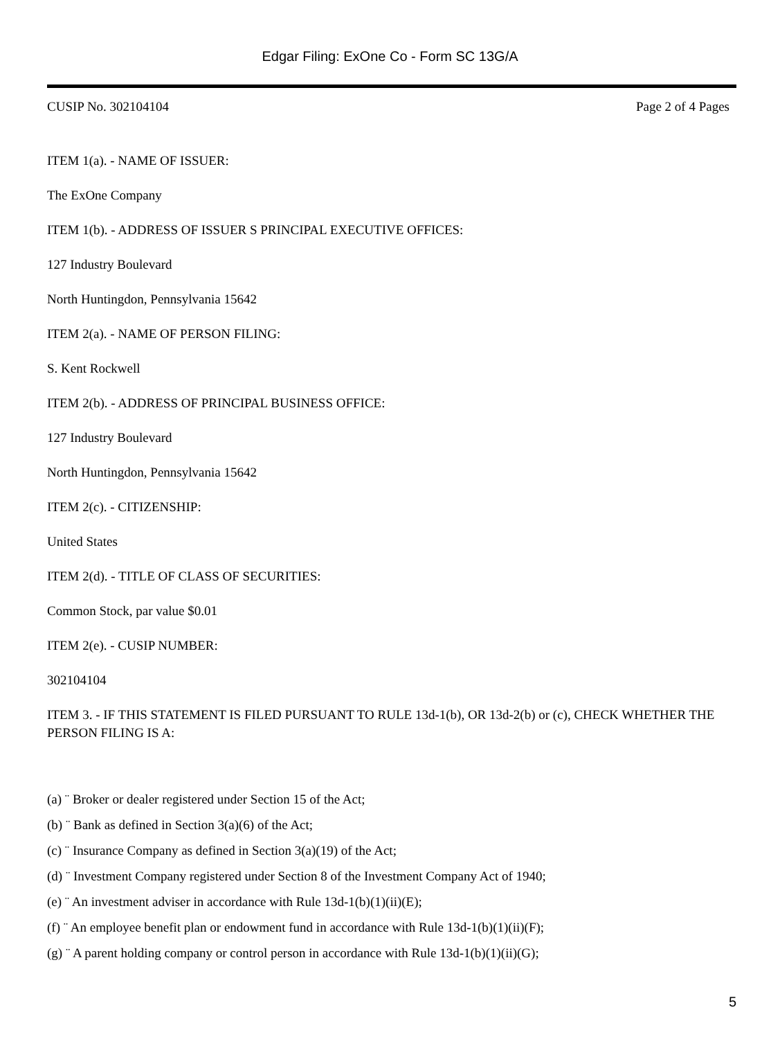Edgar Filing: ExOne Co - Form SC 13G/A
CUSIP No. 302104104 Page 2 of 4 Pages
ITEM 1(a). - NAME OF ISSUER:
The ExOne Company
ITEM 1(b). - ADDRESS OF ISSUER S PRINCIPAL EXECUTIVE OFFICES:
127 Industry Boulevard
North Huntingdon, Pennsylvania 15642
ITEM 2(a). - NAME OF PERSON FILING:
S. Kent Rockwell
ITEM 2(b). - ADDRESS OF PRINCIPAL BUSINESS OFFICE:
127 Industry Boulevard
North Huntingdon, Pennsylvania 15642
ITEM 2(c). - CITIZENSHIP:
United States
ITEM 2(d). - TITLE OF CLASS OF SECURITIES:
Common Stock, par value $0.01
ITEM 2(e). - CUSIP NUMBER:
302104104
ITEM 3. - IF THIS STATEMENT IS FILED PURSUANT TO RULE 13d-1(b), OR 13d-2(b) or (c), CHECK WHETHER THE PERSON FILING IS A:
(a) ¨ Broker or dealer registered under Section 15 of the Act;
(b) ¨ Bank as defined in Section 3(a)(6) of the Act;
(c) ¨ Insurance Company as defined in Section 3(a)(19) of the Act;
(d) ¨ Investment Company registered under Section 8 of the Investment Company Act of 1940;
(e) ¨ An investment adviser in accordance with Rule 13d-1(b)(1)(ii)(E);
(f) ¨ An employee benefit plan or endowment fund in accordance with Rule 13d-1(b)(1)(ii)(F);
(g) ¨ A parent holding company or control person in accordance with Rule 13d-1(b)(1)(ii)(G);
5